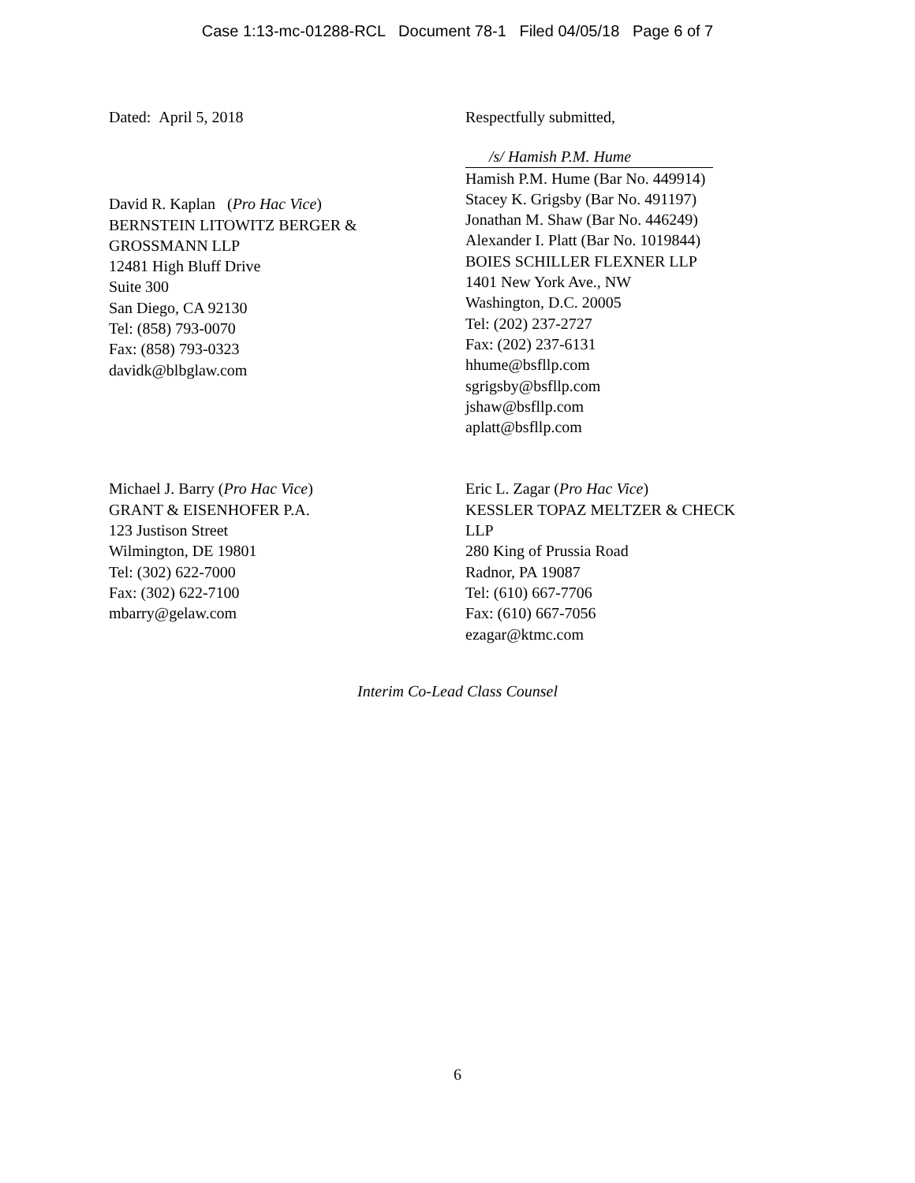Case 1:13-mc-01288-RCL Document 78-1 Filed 04/05/18 Page 6 of 7
Dated: April 5, 2018
David R. Kaplan (Pro Hac Vice)
BERNSTEIN LITOWITZ BERGER &
GROSSMANN LLP
12481 High Bluff Drive
Suite 300
San Diego, CA 92130
Tel: (858) 793-0070
Fax: (858) 793-0323
davidk@blbglaw.com
Respectfully submitted,
/s/ Hamish P.M. Hume
Hamish P.M. Hume (Bar No. 449914)
Stacey K. Grigsby (Bar No. 491197)
Jonathan M. Shaw (Bar No. 446249)
Alexander I. Platt (Bar No. 1019844)
BOIES SCHILLER FLEXNER LLP
1401 New York Ave., NW
Washington, D.C. 20005
Tel: (202) 237-2727
Fax: (202) 237-6131
hhume@bsfllp.com
sgrigsby@bsfllp.com
jshaw@bsfllp.com
aplatt@bsfllp.com
Michael J. Barry (Pro Hac Vice)
GRANT & EISENHOFER P.A.
123 Justison Street
Wilmington, DE 19801
Tel: (302) 622-7000
Fax: (302) 622-7100
mbarry@gelaw.com
Eric L. Zagar (Pro Hac Vice)
KESSLER TOPAZ MELTZER & CHECK
LLP
280 King of Prussia Road
Radnor, PA 19087
Tel: (610) 667-7706
Fax: (610) 667-7056
ezagar@ktmc.com
Interim Co-Lead Class Counsel
6